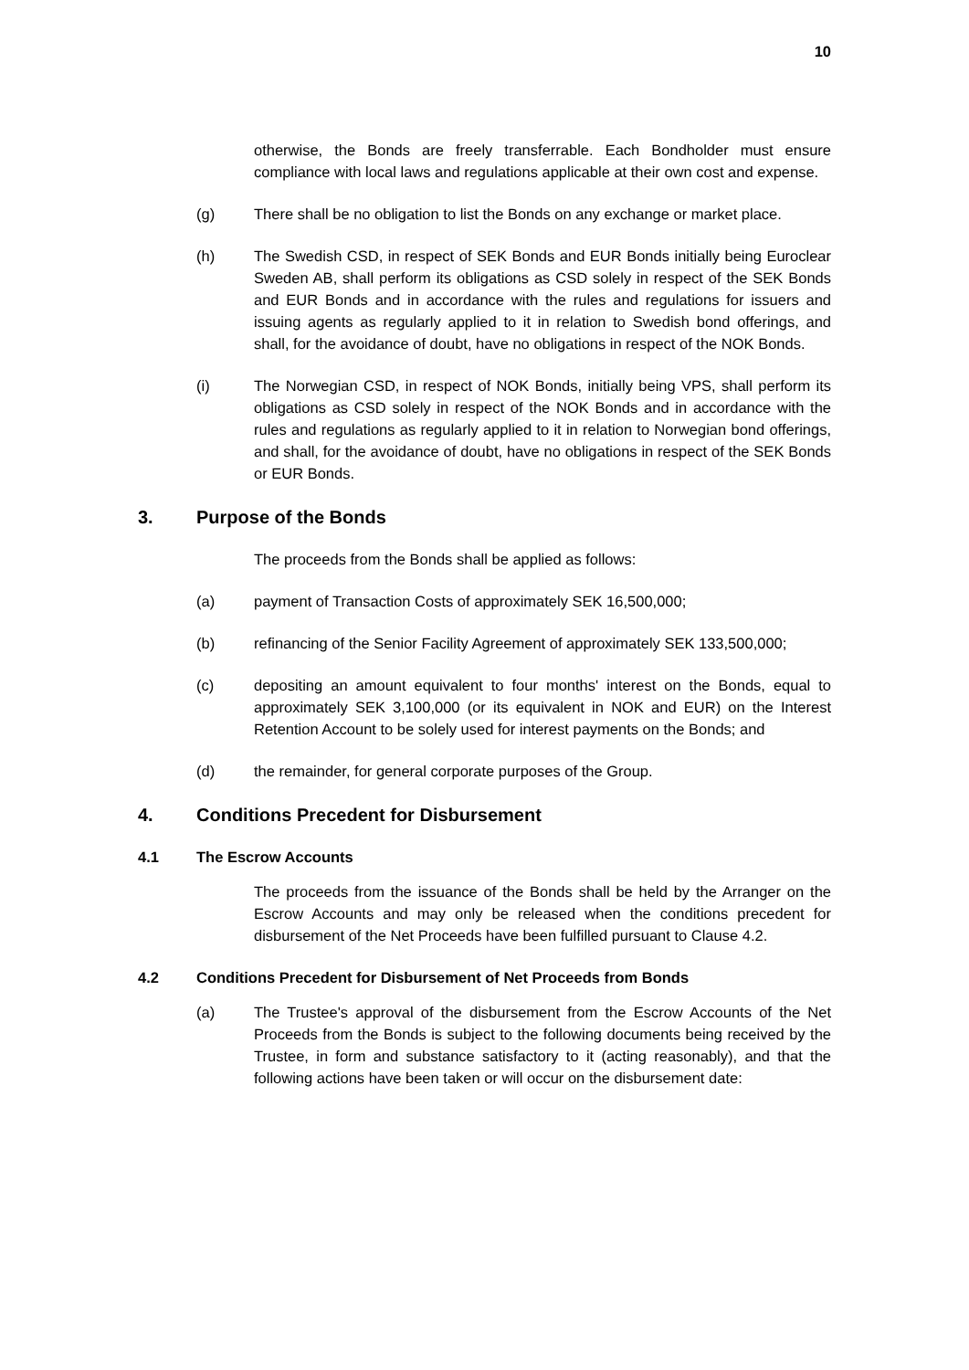10
otherwise, the Bonds are freely transferrable. Each Bondholder must ensure compliance with local laws and regulations applicable at their own cost and expense.
(g) There shall be no obligation to list the Bonds on any exchange or market place.
(h) The Swedish CSD, in respect of SEK Bonds and EUR Bonds initially being Euroclear Sweden AB, shall perform its obligations as CSD solely in respect of the SEK Bonds and EUR Bonds and in accordance with the rules and regulations for issuers and issuing agents as regularly applied to it in relation to Swedish bond offerings, and shall, for the avoidance of doubt, have no obligations in respect of the NOK Bonds.
(i) The Norwegian CSD, in respect of NOK Bonds, initially being VPS, shall perform its obligations as CSD solely in respect of the NOK Bonds and in accordance with the rules and regulations as regularly applied to it in relation to Norwegian bond offerings, and shall, for the avoidance of doubt, have no obligations in respect of the SEK Bonds or EUR Bonds.
3. Purpose of the Bonds
The proceeds from the Bonds shall be applied as follows:
(a) payment of Transaction Costs of approximately SEK 16,500,000;
(b) refinancing of the Senior Facility Agreement of approximately SEK 133,500,000;
(c) depositing an amount equivalent to four months' interest on the Bonds, equal to approximately SEK 3,100,000 (or its equivalent in NOK and EUR) on the Interest Retention Account to be solely used for interest payments on the Bonds; and
(d) the remainder, for general corporate purposes of the Group.
4. Conditions Precedent for Disbursement
4.1 The Escrow Accounts
The proceeds from the issuance of the Bonds shall be held by the Arranger on the Escrow Accounts and may only be released when the conditions precedent for disbursement of the Net Proceeds have been fulfilled pursuant to Clause 4.2.
4.2 Conditions Precedent for Disbursement of Net Proceeds from Bonds
(a) The Trustee's approval of the disbursement from the Escrow Accounts of the Net Proceeds from the Bonds is subject to the following documents being received by the Trustee, in form and substance satisfactory to it (acting reasonably), and that the following actions have been taken or will occur on the disbursement date: